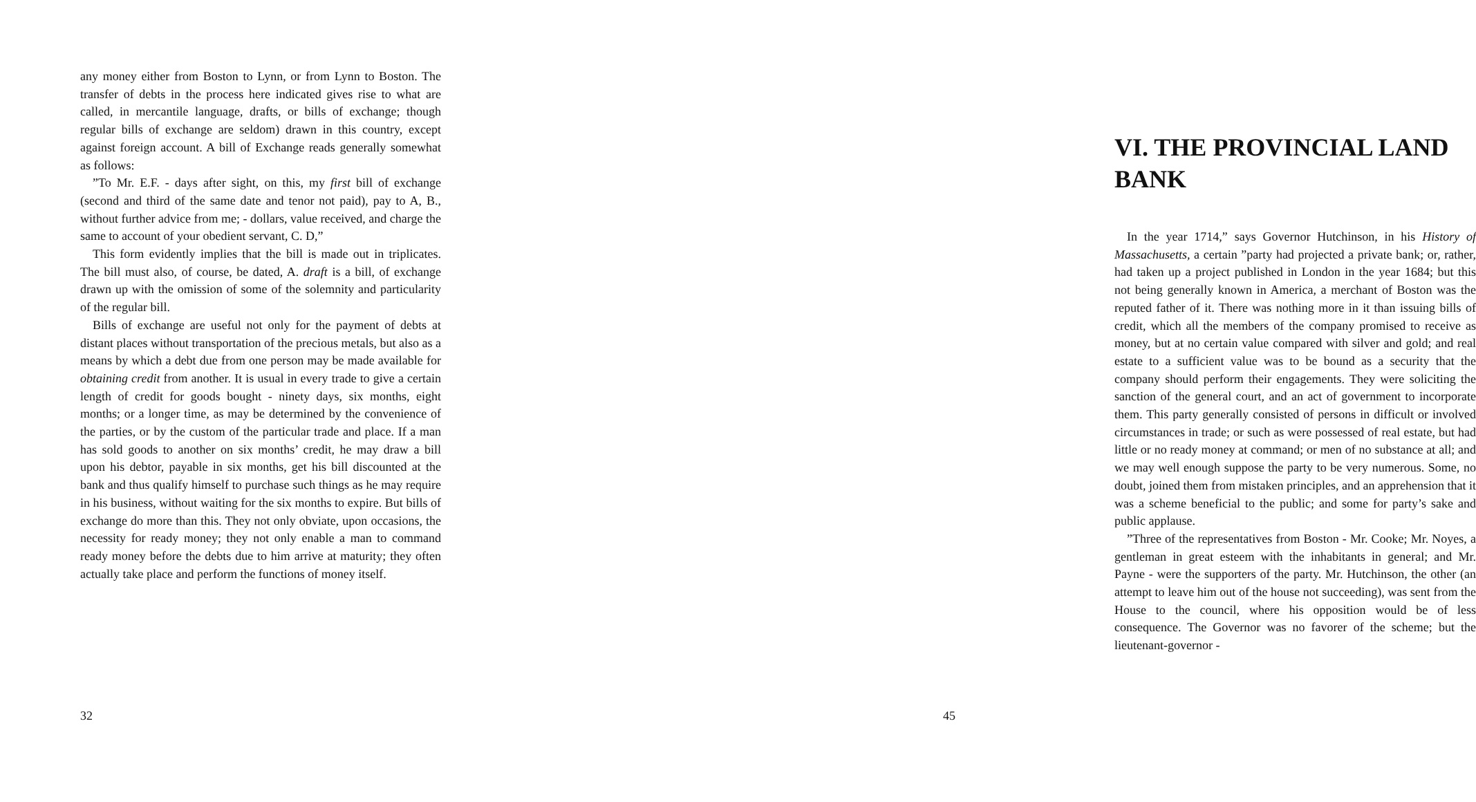any money either from Boston to Lynn, or from Lynn to Boston. The transfer of debts in the process here indicated gives rise to what are called, in mercantile language, drafts, or bills of exchange; though regular bills of exchange are seldom) drawn in this country, except against foreign account. A bill of Exchange reads generally somewhat as follows:
”To Mr. E.F. - days after sight, on this, my first bill of exchange (second and third of the same date and tenor not paid), pay to A, B., without further advice from me; - dollars, value received, and charge the same to account of your obedient servant, C. D,”
This form evidently implies that the bill is made out in triplicates. The bill must also, of course, be dated, A. draft is a bill, of exchange drawn up with the omission of some of the solemnity and particularity of the regular bill.
Bills of exchange are useful not only for the payment of debts at distant places without transportation of the precious metals, but also as a means by which a debt due from one person may be made available for obtaining credit from another. It is usual in every trade to give a certain length of credit for goods bought - ninety days, six months, eight months; or a longer time, as may be determined by the convenience of the parties, or by the custom of the particular trade and place. If a man has sold goods to another on six months’ credit, he may draw a bill upon his debtor, payable in six months, get his bill discounted at the bank and thus qualify himself to purchase such things as he may require in his business, without waiting for the six months to expire. But bills of exchange do more than this. They not only obviate, upon occasions, the necessity for ready money; they not only enable a man to command ready money before the debts due to him arrive at maturity; they often actually take place and perform the functions of money itself.
32
VI. THE PROVINCIAL LAND BANK
In the year 1714,” says Governor Hutchinson, in his History of Massachusetts, a certain ”party had projected a private bank; or, rather, had taken up a project published in London in the year 1684; but this not being generally known in America, a merchant of Boston was the reputed father of it. There was nothing more in it than issuing bills of credit, which all the members of the company promised to receive as money, but at no certain value compared with silver and gold; and real estate to a sufficient value was to be bound as a security that the company should perform their engagements. They were soliciting the sanction of the general court, and an act of government to incorporate them. This party generally consisted of persons in difficult or involved circumstances in trade; or such as were possessed of real estate, but had little or no ready money at command; or men of no substance at all; and we may well enough suppose the party to be very numerous. Some, no doubt, joined them from mistaken principles, and an apprehension that it was a scheme beneficial to the public; and some for party’s sake and public applause.
”Three of the representatives from Boston - Mr. Cooke; Mr. Noyes, a gentleman in great esteem with the inhabitants in general; and Mr. Payne - were the supporters of the party. Mr. Hutchinson, the other (an attempt to leave him out of the house not succeeding), was sent from the House to the council, where his opposition would be of less consequence. The Governor was no favorer of the scheme; but the lieutenant-governor -
45